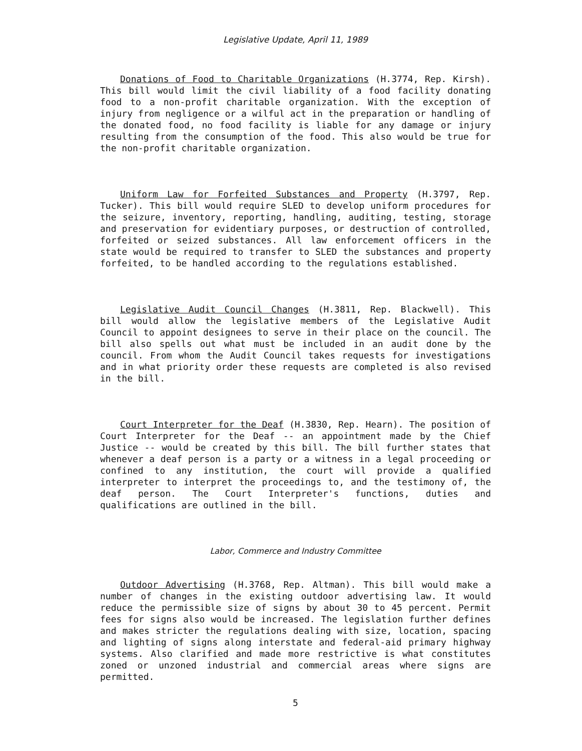Legislative Update, April 11, 1989
Donations of Food to Charitable Organizations (H.3774, Rep. Kirsh). This bill would limit the civil liability of a food facility donating food to a non-profit charitable organization. With the exception of injury from negligence or a wilful act in the preparation or handling of the donated food, no food facility is liable for any damage or injury resulting from the consumption of the food. This also would be true for the non-profit charitable organization.
Uniform Law for Forfeited Substances and Property (H.3797, Rep. Tucker). This bill would require SLED to develop uniform procedures for the seizure, inventory, reporting, handling, auditing, testing, storage and preservation for evidentiary purposes, or destruction of controlled, forfeited or seized substances. All law enforcement officers in the state would be required to transfer to SLED the substances and property forfeited, to be handled according to the regulations established.
Legislative Audit Council Changes (H.3811, Rep. Blackwell). This bill would allow the legislative members of the Legislative Audit Council to appoint designees to serve in their place on the council. The bill also spells out what must be included in an audit done by the council. From whom the Audit Council takes requests for investigations and in what priority order these requests are completed is also revised in the bill.
Court Interpreter for the Deaf (H.3830, Rep. Hearn). The position of Court Interpreter for the Deaf -- an appointment made by the Chief Justice -- would be created by this bill. The bill further states that whenever a deaf person is a party or a witness in a legal proceeding or confined to any institution, the court will provide a qualified interpreter to interpret the proceedings to, and the testimony of, the deaf person. The Court Interpreter's functions, duties and qualifications are outlined in the bill.
Labor, Commerce and Industry Committee
Outdoor Advertising (H.3768, Rep. Altman). This bill would make a number of changes in the existing outdoor advertising law. It would reduce the permissible size of signs by about 30 to 45 percent. Permit fees for signs also would be increased. The legislation further defines and makes stricter the regulations dealing with size, location, spacing and lighting of signs along interstate and federal-aid primary highway systems. Also clarified and made more restrictive is what constitutes zoned or unzoned industrial and commercial areas where signs are permitted.
5